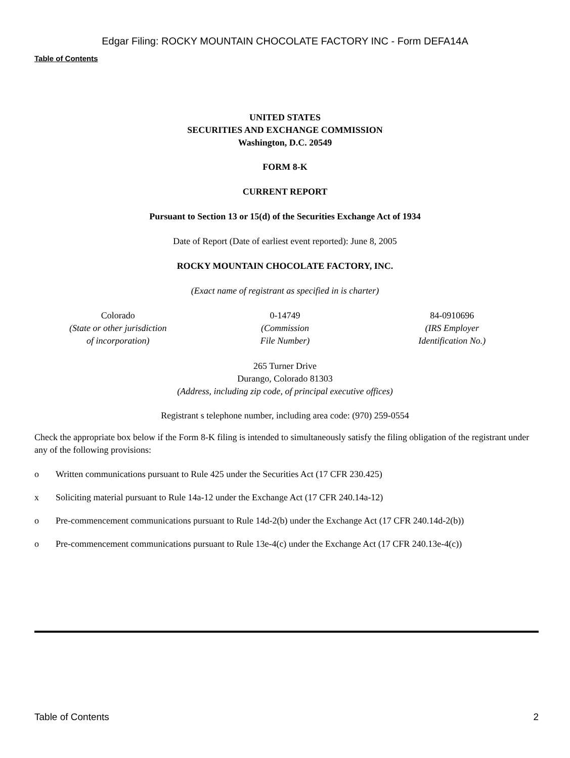Edgar Filing: ROCKY MOUNTAIN CHOCOLATE FACTORY INC - Form DEFA14A
Table of Contents
UNITED STATES
SECURITIES AND EXCHANGE COMMISSION
Washington, D.C. 20549
FORM 8-K
CURRENT REPORT
Pursuant to Section 13 or 15(d) of the Securities Exchange Act of 1934
Date of Report (Date of earliest event reported): June 8, 2005
ROCKY MOUNTAIN CHOCOLATE FACTORY, INC.
(Exact name of registrant as specified in is charter)
Colorado
(State or other jurisdiction
of incorporation)
0-14749
(Commission
File Number)
84-0910696
(IRS Employer
Identification No.)
265 Turner Drive
Durango, Colorado 81303
(Address, including zip code, of principal executive offices)
Registrant s telephone number, including area code: (970) 259-0554
Check the appropriate box below if the Form 8-K filing is intended to simultaneously satisfy the filing obligation of the registrant under any of the following provisions:
o Written communications pursuant to Rule 425 under the Securities Act (17 CFR 230.425)
x Soliciting material pursuant to Rule 14a-12 under the Exchange Act (17 CFR 240.14a-12)
o Pre-commencement communications pursuant to Rule 14d-2(b) under the Exchange Act (17 CFR 240.14d-2(b))
o Pre-commencement communications pursuant to Rule 13e-4(c) under the Exchange Act (17 CFR 240.13e-4(c))
Table of Contents 2